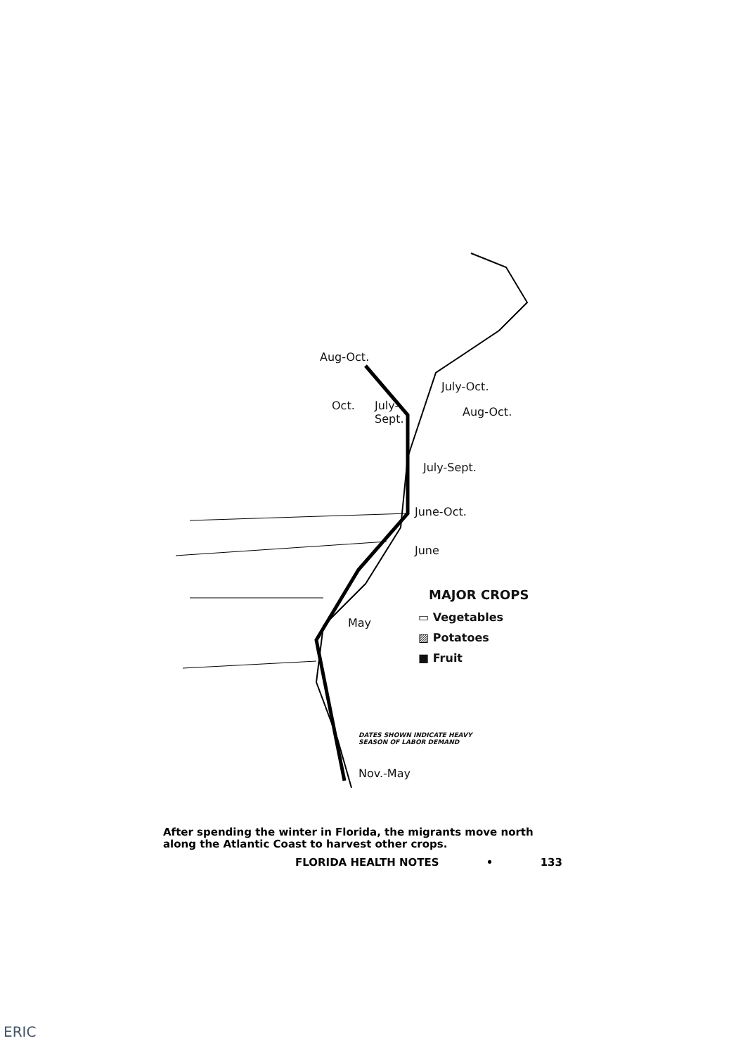Aug-Oct.
July-Oct.
Oct.
July-
Sept.
Aug-Oct.
July-Sept.
June-Oct.
June
MAJOR CROPS
May ▭ Vegetables
▨ Potatoes
■ Fruit
DATES SHOWN INDICATE HEAVY
SEASON OF LABOR DEMAND
Nov.-May
After spending the winter in Florida, the migrants move north along the Atlantic Coast to harvest other crops.
FLORIDA HEALTH NOTES • 133
ERIC